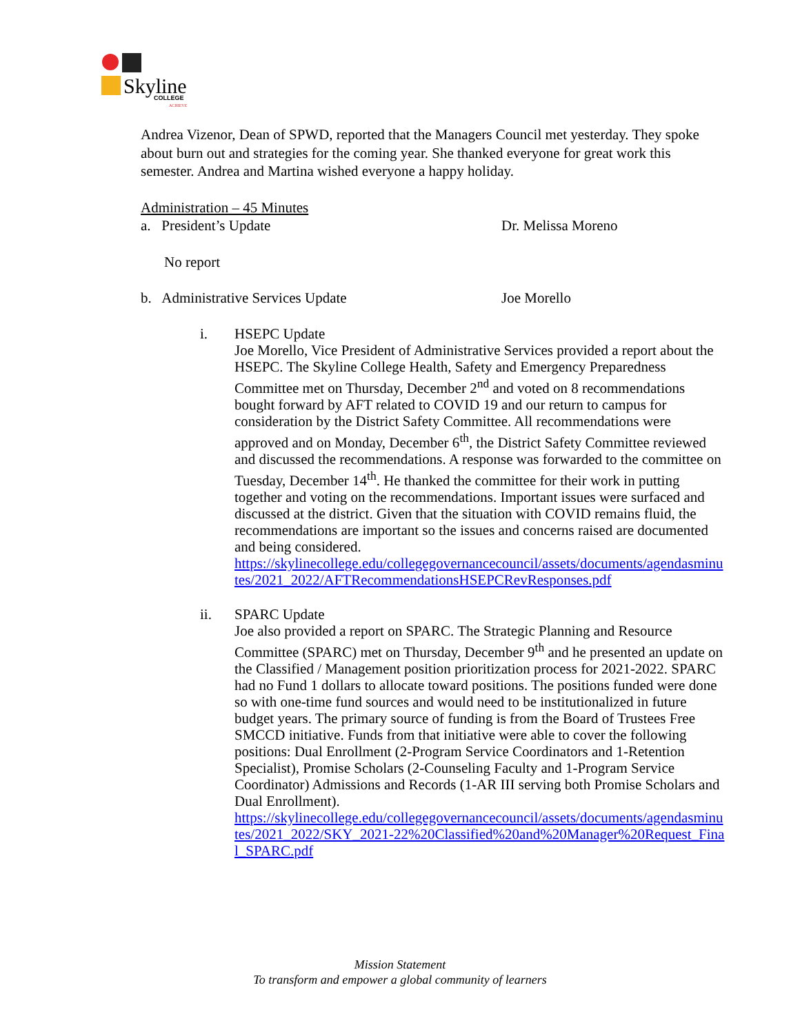Skyline
COLLEGE
ACHIEVE
Andrea Vizenor, Dean of SPWD, reported that the Managers Council met yesterday. They spoke about burn out and strategies for the coming year. She thanked everyone for great work this semester. Andrea and Martina wished everyone a happy holiday.
Administration – 45 Minutes
a. President’s Update Dr. Melissa Moreno
No report
b. Administrative Services Update Joe Morello
i. HSEPC Update
Joe Morello, Vice President of Administrative Services provided a report about the HSEPC. The Skyline College Health, Safety and Emergency Preparedness Committee met on Thursday, December 2<sup>nd</sup> and voted on 8 recommendations bought forward by AFT related to COVID 19 and our return to campus for consideration by the District Safety Committee. All recommendations were approved and on Monday, December 6<sup>th</sup>, the District Safety Committee reviewed and discussed the recommendations. A response was forwarded to the committee on Tuesday, December 14<sup>th</sup>. He thanked the committee for their work in putting together and voting on the recommendations. Important issues were surfaced and discussed at the district. Given that the situation with COVID remains fluid, the recommendations are important so the issues and concerns raised are documented and being considered.
https://skylinecollege.edu/collegegovernancecouncil/assets/documents/agendasminutes/2021_2022/AFTRecommendationsHSEPCRevResponses.pdf
ii. SPARC Update
Joe also provided a report on SPARC. The Strategic Planning and Resource Committee (SPARC) met on Thursday, December 9<sup>th</sup> and he presented an update on the Classified / Management position prioritization process for 2021-2022. SPARC had no Fund 1 dollars to allocate toward positions. The positions funded were done so with one-time fund sources and would need to be institutionalized in future budget years. The primary source of funding is from the Board of Trustees Free SMCCD initiative. Funds from that initiative were able to cover the following positions: Dual Enrollment (2-Program Service Coordinators and 1-Retention Specialist), Promise Scholars (2-Counseling Faculty and 1-Program Service Coordinator) Admissions and Records (1-AR III serving both Promise Scholars and Dual Enrollment).
https://skylinecollege.edu/collegegovernancecouncil/assets/documents/agendasminutes/2021_2022/SKY_2021-22%20Classified%20and%20Manager%20Request_Final_SPARC.pdf
Mission Statement
To transform and empower a global community of learners